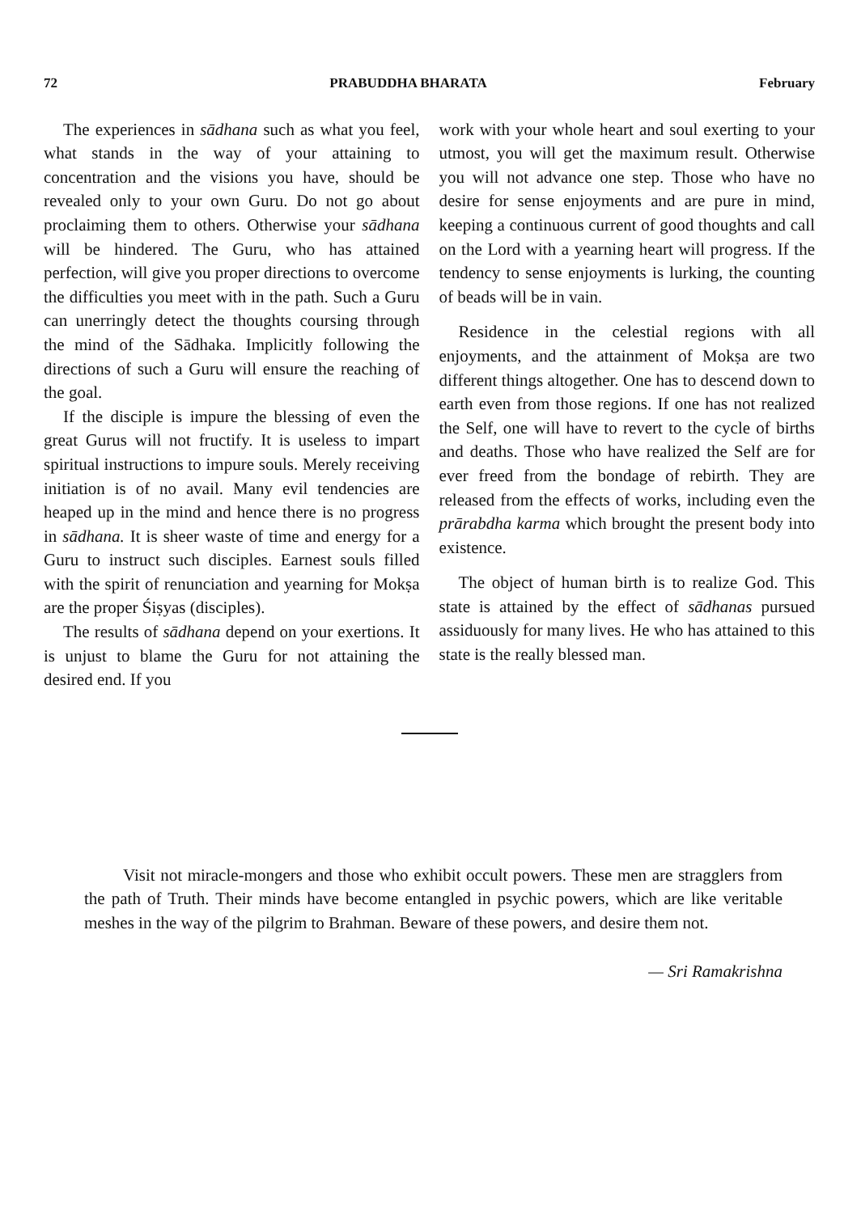72 PRABUDDHA BHARATA February
The experiences in sādhana such as what you feel, what stands in the way of your attaining to concentration and the visions you have, should be revealed only to your own Guru. Do not go about proclaiming them to others. Otherwise your sādhana will be hindered. The Guru, who has attained perfection, will give you proper directions to overcome the difficulties you meet with in the path. Such a Guru can unerringly detect the thoughts coursing through the mind of the Sādhaka. Implicitly following the directions of such a Guru will ensure the reaching of the goal.
If the disciple is impure the blessing of even the great Gurus will not fructify. It is useless to impart spiritual instructions to impure souls. Merely receiving initiation is of no avail. Many evil tendencies are heaped up in the mind and hence there is no progress in sādhana. It is sheer waste of time and energy for a Guru to instruct such disciples. Earnest souls filled with the spirit of renunciation and yearning for Mokṣa are the proper Śiṣyas (disciples).
The results of sādhana depend on your exertions. It is unjust to blame the Guru for not attaining the desired end. If you
work with your whole heart and soul exerting to your utmost, you will get the maximum result. Otherwise you will not advance one step. Those who have no desire for sense enjoyments and are pure in mind, keeping a continuous current of good thoughts and call on the Lord with a yearning heart will progress. If the tendency to sense enjoyments is lurking, the counting of beads will be in vain.
Residence in the celestial regions with all enjoyments, and the attainment of Mokṣa are two different things altogether. One has to descend down to earth even from those regions. If one has not realized the Self, one will have to revert to the cycle of births and deaths. Those who have realized the Self are for ever freed from the bondage of rebirth. They are released from the effects of works, including even the prārabdha karma which brought the present body into existence.
The object of human birth is to realize God. This state is attained by the effect of sādhanas pursued assiduously for many lives. He who has attained to this state is the really blessed man.
Visit not miracle-mongers and those who exhibit occult powers. These men are stragglers from the path of Truth. Their minds have become entangled in psychic powers, which are like veritable meshes in the way of the pilgrim to Brahman. Beware of these powers, and desire them not.
— Sri Ramakrishna